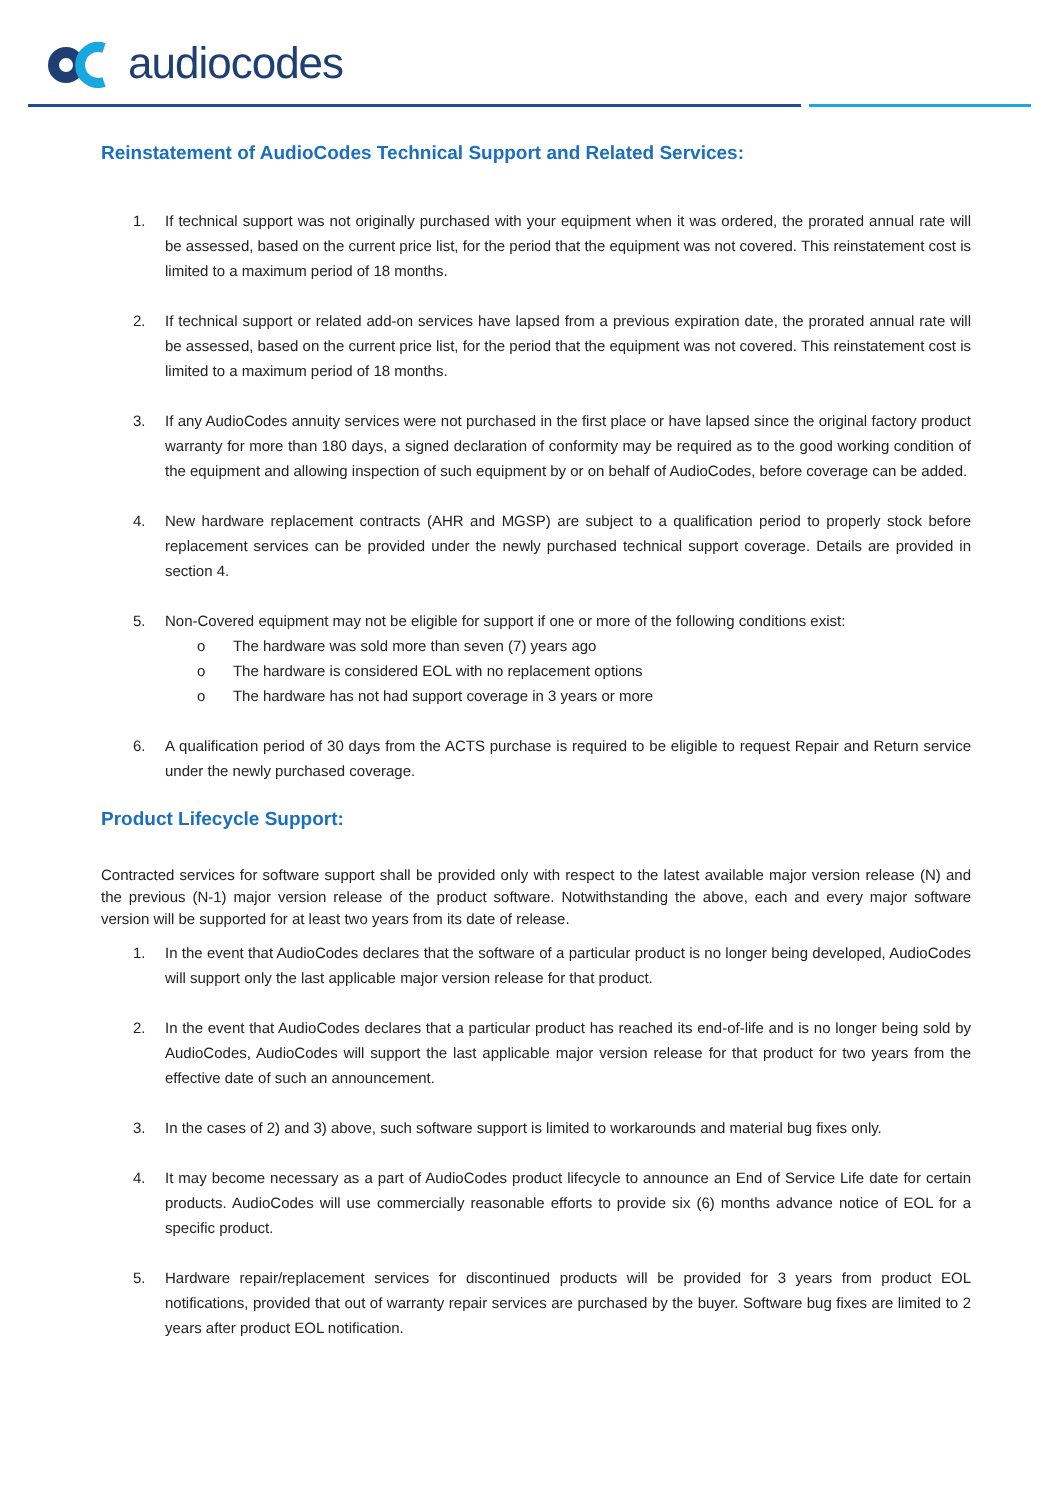audiocodes
Reinstatement of AudioCodes Technical Support and Related Services:
1. If technical support was not originally purchased with your equipment when it was ordered, the prorated annual rate will be assessed, based on the current price list, for the period that the equipment was not covered. This reinstatement cost is limited to a maximum period of 18 months.
2. If technical support or related add-on services have lapsed from a previous expiration date, the prorated annual rate will be assessed, based on the current price list, for the period that the equipment was not covered. This reinstatement cost is limited to a maximum period of 18 months.
3. If any AudioCodes annuity services were not purchased in the first place or have lapsed since the original factory product warranty for more than 180 days, a signed declaration of conformity may be required as to the good working condition of the equipment and allowing inspection of such equipment by or on behalf of AudioCodes, before coverage can be added.
4. New hardware replacement contracts (AHR and MGSP) are subject to a qualification period to properly stock before replacement services can be provided under the newly purchased technical support coverage. Details are provided in section 4.
5. Non-Covered equipment may not be eligible for support if one or more of the following conditions exist:
o The hardware was sold more than seven (7) years ago
o The hardware is considered EOL with no replacement options
o The hardware has not had support coverage in 3 years or more
6. A qualification period of 30 days from the ACTS purchase is required to be eligible to request Repair and Return service under the newly purchased coverage.
Product Lifecycle Support:
Contracted services for software support shall be provided only with respect to the latest available major version release (N) and the previous (N-1) major version release of the product software. Notwithstanding the above, each and every major software version will be supported for at least two years from its date of release.
1. In the event that AudioCodes declares that the software of a particular product is no longer being developed, AudioCodes will support only the last applicable major version release for that product.
2. In the event that AudioCodes declares that a particular product has reached its end-of-life and is no longer being sold by AudioCodes, AudioCodes will support the last applicable major version release for that product for two years from the effective date of such an announcement.
3. In the cases of 2) and 3) above, such software support is limited to workarounds and material bug fixes only.
4. It may become necessary as a part of AudioCodes product lifecycle to announce an End of Service Life date for certain products. AudioCodes will use commercially reasonable efforts to provide six (6) months advance notice of EOL for a specific product.
5. Hardware repair/replacement services for discontinued products will be provided for 3 years from product EOL notifications, provided that out of warranty repair services are purchased by the buyer. Software bug fixes are limited to 2 years after product EOL notification.